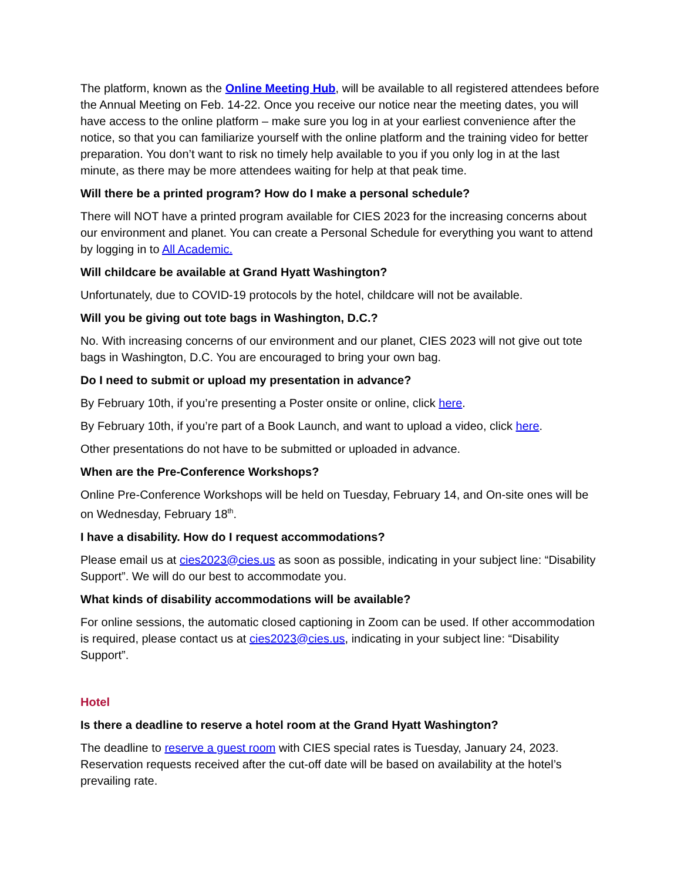The platform, known as the Online Meeting Hub, will be available to all registered attendees before the Annual Meeting on Feb. 14-22. Once you receive our notice near the meeting dates, you will have access to the online platform – make sure you log in at your earliest convenience after the notice, so that you can familiarize yourself with the online platform and the training video for better preparation. You don’t want to risk no timely help available to you if you only log in at the last minute, as there may be more attendees waiting for help at that peak time.
Will there be a printed program? How do I make a personal schedule?
There will NOT have a printed program available for CIES 2023 for the increasing concerns about our environment and planet. You can create a Personal Schedule for everything you want to attend by logging in to All Academic.
Will childcare be available at Grand Hyatt Washington?
Unfortunately, due to COVID-19 protocols by the hotel, childcare will not be available.
Will you be giving out tote bags in Washington, D.C.?
No. With increasing concerns of our environment and our planet, CIES 2023 will not give out tote bags in Washington, D.C. You are encouraged to bring your own bag.
Do I need to submit or upload my presentation in advance?
By February 10th, if you’re presenting a Poster onsite or online, click here.
By February 10th, if you’re part of a Book Launch, and want to upload a video, click here.
Other presentations do not have to be submitted or uploaded in advance.
When are the Pre-Conference Workshops?
Online Pre-Conference Workshops will be held on Tuesday, February 14, and On-site ones will be on Wednesday, February 18<sup>th</sup>.
I have a disability. How do I request accommodations?
Please email us at cies2023@cies.us as soon as possible, indicating in your subject line: “Disability Support”. We will do our best to accommodate you.
What kinds of disability accommodations will be available?
For online sessions, the automatic closed captioning in Zoom can be used. If other accommodation is required, please contact us at cies2023@cies.us, indicating in your subject line: “Disability Support”.
Hotel
Is there a deadline to reserve a hotel room at the Grand Hyatt Washington?
The deadline to reserve a guest room with CIES special rates is Tuesday, January 24, 2023. Reservation requests received after the cut-off date will be based on availability at the hotel’s prevailing rate.